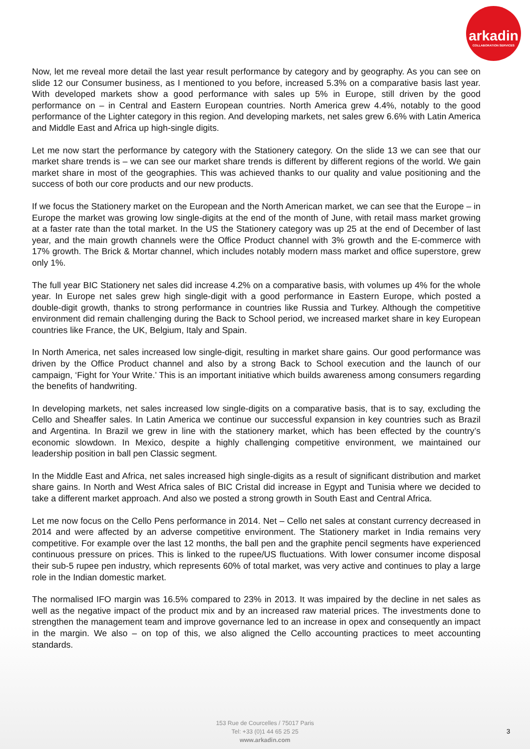arkadin
COLLABORATION SERVICES
Now, let me reveal more detail the last year result performance by category and by geography. As you can see on slide 12 our Consumer business, as I mentioned to you before, increased 5.3% on a comparative basis last year. With developed markets show a good performance with sales up 5% in Europe, still driven by the good performance on – in Central and Eastern European countries. North America grew 4.4%, notably to the good performance of the Lighter category in this region. And developing markets, net sales grew 6.6% with Latin America and Middle East and Africa up high-single digits.
Let me now start the performance by category with the Stationery category. On the slide 13 we can see that our market share trends is – we can see our market share trends is different by different regions of the world. We gain market share in most of the geographies. This was achieved thanks to our quality and value positioning and the success of both our core products and our new products.
If we focus the Stationery market on the European and the North American market, we can see that the Europe – in Europe the market was growing low single-digits at the end of the month of June, with retail mass market growing at a faster rate than the total market. In the US the Stationery category was up 25 at the end of December of last year, and the main growth channels were the Office Product channel with 3% growth and the E-commerce with 17% growth. The Brick & Mortar channel, which includes notably modern mass market and office superstore, grew only 1%.
The full year BIC Stationery net sales did increase 4.2% on a comparative basis, with volumes up 4% for the whole year. In Europe net sales grew high single-digit with a good performance in Eastern Europe, which posted a double-digit growth, thanks to strong performance in countries like Russia and Turkey. Although the competitive environment did remain challenging during the Back to School period, we increased market share in key European countries like France, the UK, Belgium, Italy and Spain.
In North America, net sales increased low single-digit, resulting in market share gains. Our good performance was driven by the Office Product channel and also by a strong Back to School execution and the launch of our campaign, ‘Fight for Your Write.’ This is an important initiative which builds awareness among consumers regarding the benefits of handwriting.
In developing markets, net sales increased low single-digits on a comparative basis, that is to say, excluding the Cello and Sheaffer sales. In Latin America we continue our successful expansion in key countries such as Brazil and Argentina. In Brazil we grew in line with the stationery market, which has been effected by the country’s economic slowdown. In Mexico, despite a highly challenging competitive environment, we maintained our leadership position in ball pen Classic segment.
In the Middle East and Africa, net sales increased high single-digits as a result of significant distribution and market share gains. In North and West Africa sales of BIC Cristal did increase in Egypt and Tunisia where we decided to take a different market approach. And also we posted a strong growth in South East and Central Africa.
Let me now focus on the Cello Pens performance in 2014. Net – Cello net sales at constant currency decreased in 2014 and were affected by an adverse competitive environment. The Stationery market in India remains very competitive. For example over the last 12 months, the ball pen and the graphite pencil segments have experienced continuous pressure on prices. This is linked to the rupee/US fluctuations. With lower consumer income disposal their sub-5 rupee pen industry, which represents 60% of total market, was very active and continues to play a large role in the Indian domestic market.
The normalised IFO margin was 16.5% compared to 23% in 2013. It was impaired by the decline in net sales as well as the negative impact of the product mix and by an increased raw material prices. The investments done to strengthen the management team and improve governance led to an increase in opex and consequently an impact in the margin. We also – on top of this, we also aligned the Cello accounting practices to meet accounting standards.
153 Rue de Courcelles / 75017 Paris
Tel: +33 (0)1 44 65 25 25
www.arkadin.com
3